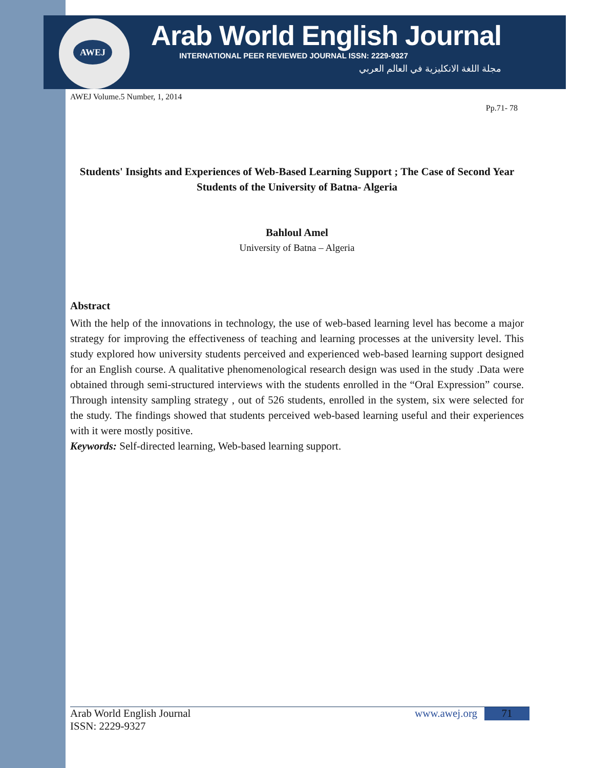AWEJ
Arab World English Journal
INTERNATIONAL PEER REVIEWED JOURNAL ISSN: 2229-9327
مجلة اللغة الانكليزية في العالم العربي
AWEJ Volume.5 Number, 1, 2014
Pp.71- 78
Students' Insights and Experiences of Web-Based Learning Support ; The Case of Second Year Students of the University of Batna- Algeria
Bahloul Amel
University of Batna – Algeria
Abstract
With the help of the innovations in technology, the use of web-based learning level has become a major strategy for improving the effectiveness of teaching and learning processes at the university level. This study explored how university students perceived and experienced web-based learning support designed for an English course. A qualitative phenomenological research design was used in the study .Data were obtained through semi-structured interviews with the students enrolled in the “Oral Expression” course. Through intensity sampling strategy , out of 526 students, enrolled in the system, six were selected for the study. The findings showed that students perceived web-based learning useful and their experiences with it were mostly positive.
Keywords: Self-directed learning, Web-based learning support.
Arab World English Journal
ISSN: 2229-9327
www.awej.org
71